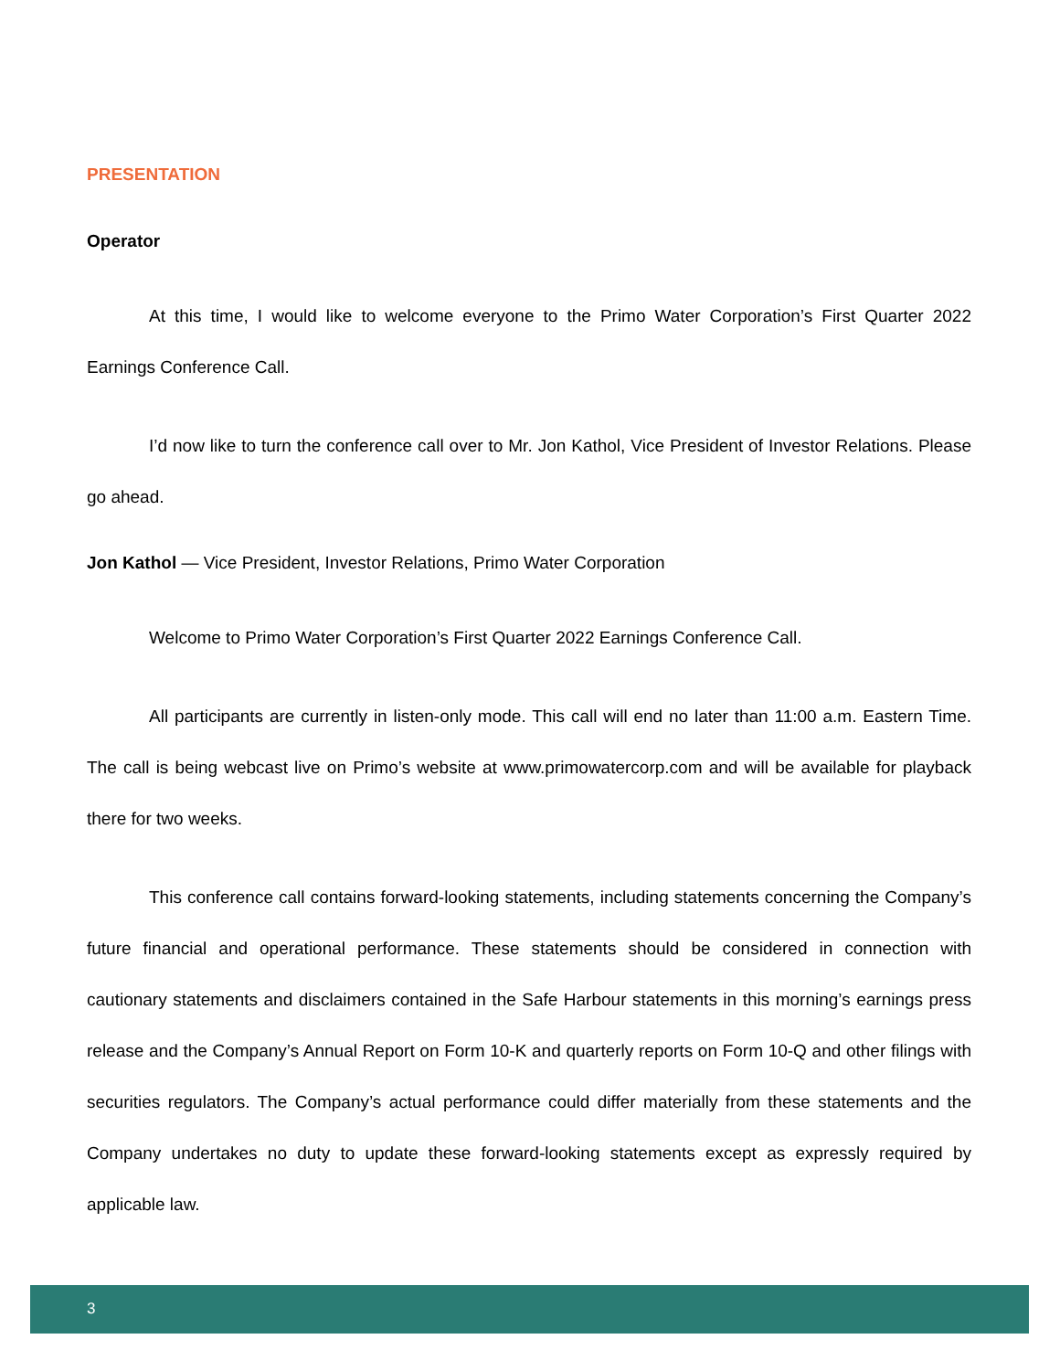PRESENTATION
Operator
At this time, I would like to welcome everyone to the Primo Water Corporation’s First Quarter 2022 Earnings Conference Call.
I’d now like to turn the conference call over to Mr. Jon Kathol, Vice President of Investor Relations. Please go ahead.
Jon Kathol — Vice President, Investor Relations, Primo Water Corporation
Welcome to Primo Water Corporation’s First Quarter 2022 Earnings Conference Call.
All participants are currently in listen-only mode. This call will end no later than 11:00 a.m. Eastern Time. The call is being webcast live on Primo’s website at www.primowatercorp.com and will be available for playback there for two weeks.
This conference call contains forward-looking statements, including statements concerning the Company’s future financial and operational performance. These statements should be considered in connection with cautionary statements and disclaimers contained in the Safe Harbour statements in this morning’s earnings press release and the Company’s Annual Report on Form 10-K and quarterly reports on Form 10-Q and other filings with securities regulators. The Company’s actual performance could differ materially from these statements and the Company undertakes no duty to update these forward-looking statements except as expressly required by applicable law.
3